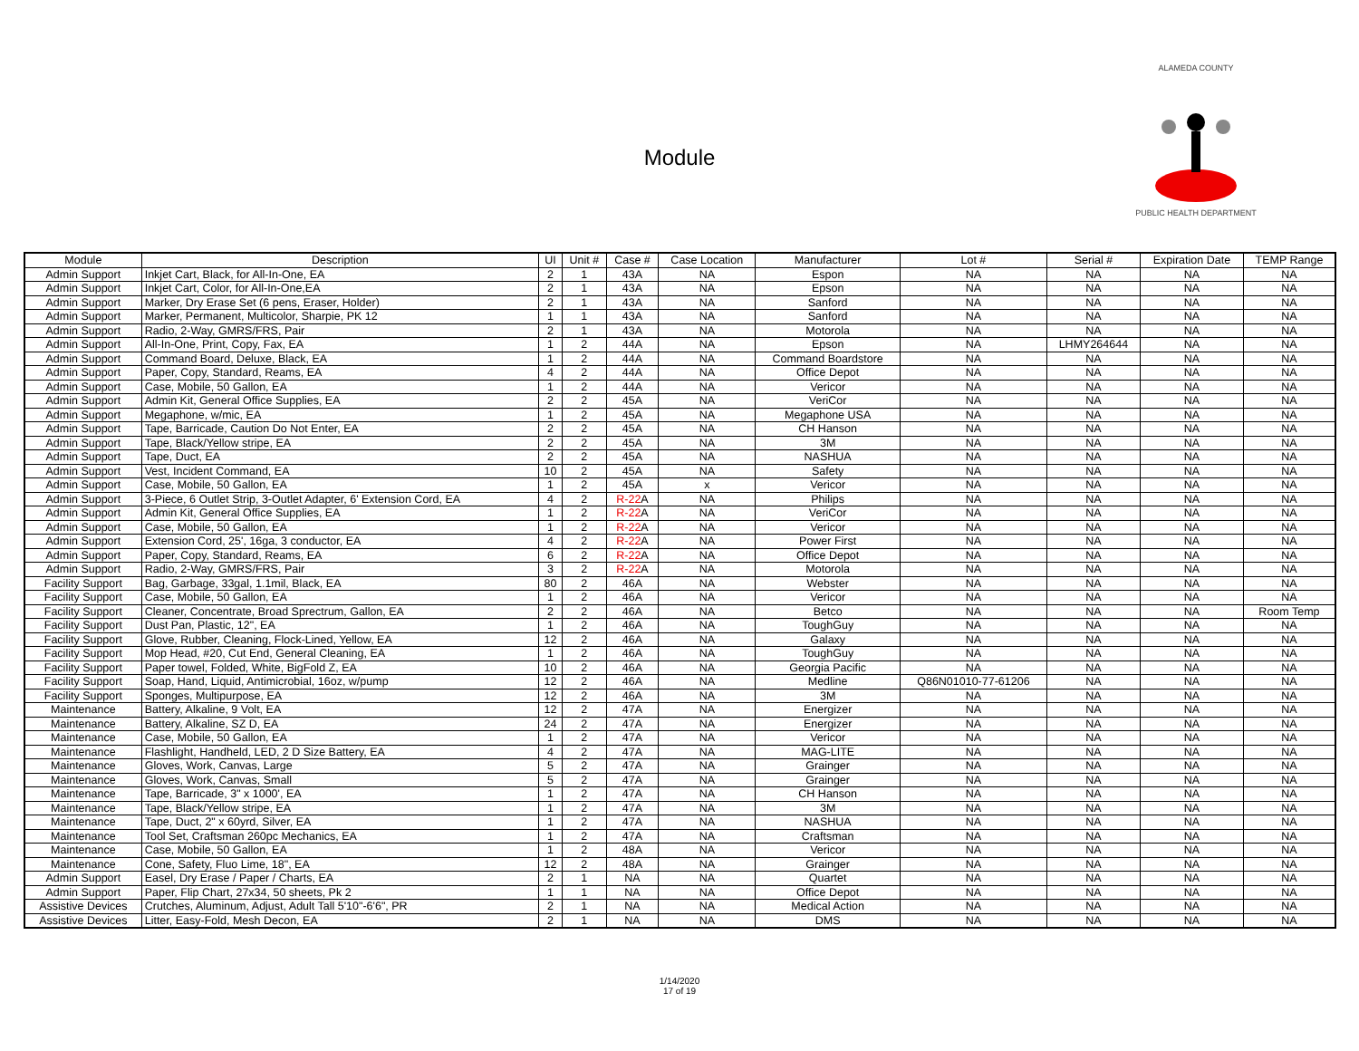Module
ALAMEDA COUNTY
PUBLIC HEALTH DEPARTMENT
| Module | Description | UI | Unit # | Case # | Case Location | Manufacturer | Lot # | Serial # | Expiration Date | TEMP Range |
| --- | --- | --- | --- | --- | --- | --- | --- | --- | --- | --- |
| Admin Support | Inkjet Cart, Black, for All-In-One, EA | 2 | 1 | 43A | NA | Espon | NA | NA | NA | NA |
| Admin Support | Inkjet Cart, Color, for All-In-One,EA | 2 | 1 | 43A | NA | Epson | NA | NA | NA | NA |
| Admin Support | Marker, Dry Erase Set (6 pens, Eraser, Holder) | 2 | 1 | 43A | NA | Sanford | NA | NA | NA | NA |
| Admin Support | Marker, Permanent, Multicolor, Sharpie, PK 12 | 1 | 1 | 43A | NA | Sanford | NA | NA | NA | NA |
| Admin Support | Radio, 2-Way, GMRS/FRS, Pair | 2 | 1 | 43A | NA | Motorola | NA | NA | NA | NA |
| Admin Support | All-In-One, Print, Copy, Fax, EA | 1 | 2 | 44A | NA | Epson | NA | LHMY264644 | NA | NA |
| Admin Support | Command Board, Deluxe, Black, EA | 1 | 2 | 44A | NA | Command Boardstore | NA | NA | NA | NA |
| Admin Support | Paper, Copy, Standard, Reams, EA | 4 | 2 | 44A | NA | Office Depot | NA | NA | NA | NA |
| Admin Support | Case, Mobile, 50 Gallon, EA | 1 | 2 | 44A | NA | Vericor | NA | NA | NA | NA |
| Admin Support | Admin Kit, General Office Supplies, EA | 2 | 2 | 45A | NA | VeriCor | NA | NA | NA | NA |
| Admin Support | Megaphone, w/mic, EA | 1 | 2 | 45A | NA | Megaphone USA | NA | NA | NA | NA |
| Admin Support | Tape, Barricade, Caution Do Not Enter, EA | 2 | 2 | 45A | NA | CH Hanson | NA | NA | NA | NA |
| Admin Support | Tape, Black/Yellow stripe, EA | 2 | 2 | 45A | NA | 3M | NA | NA | NA | NA |
| Admin Support | Tape, Duct, EA | 2 | 2 | 45A | NA | NASHUA | NA | NA | NA | NA |
| Admin Support | Vest, Incident Command, EA | 10 | 2 | 45A | NA | Safety | NA | NA | NA | NA |
| Admin Support | Case, Mobile, 50 Gallon, EA | 1 | 2 | 45A | x | Vericor | NA | NA | NA | NA |
| Admin Support | 3-Piece, 6 Outlet Strip, 3-Outlet Adapter, 6' Extension Cord, EA | 4 | 2 | R-22 A | NA | Philips | NA | NA | NA | NA |
| Admin Support | Admin Kit, General Office Supplies, EA | 1 | 2 | R-22 A | NA | VeriCor | NA | NA | NA | NA |
| Admin Support | Case, Mobile, 50 Gallon, EA | 1 | 2 | R-22 A | NA | Vericor | NA | NA | NA | NA |
| Admin Support | Extension Cord, 25', 16ga, 3 conductor, EA | 4 | 2 | R-22 A | NA | Power First | NA | NA | NA | NA |
| Admin Support | Paper, Copy, Standard, Reams, EA | 6 | 2 | R-22 A | NA | Office Depot | NA | NA | NA | NA |
| Admin Support | Radio, 2-Way, GMRS/FRS, Pair | 3 | 2 | R-22 A | NA | Motorola | NA | NA | NA | NA |
| Facility Support | Bag, Garbage, 33gal, 1.1mil, Black, EA | 80 | 2 | 46A | NA | Webster | NA | NA | NA | NA |
| Facility Support | Case, Mobile, 50 Gallon, EA | 1 | 2 | 46A | NA | Vericor | NA | NA | NA | NA |
| Facility Support | Cleaner, Concentrate, Broad Sprectrum, Gallon, EA | 2 | 2 | 46A | NA | Betco | NA | NA | NA | Room Temp |
| Facility Support | Dust Pan, Plastic, 12", EA | 1 | 2 | 46A | NA | ToughGuy | NA | NA | NA | NA |
| Facility Support | Glove, Rubber, Cleaning, Flock-Lined, Yellow, EA | 12 | 2 | 46A | NA | Galaxy | NA | NA | NA | NA |
| Facility Support | Mop Head, #20, Cut End, General Cleaning, EA | 1 | 2 | 46A | NA | ToughGuy | NA | NA | NA | NA |
| Facility Support | Paper towel, Folded, White, BigFold Z, EA | 10 | 2 | 46A | NA | Georgia Pacific | NA | NA | NA | NA |
| Facility Support | Soap, Hand, Liquid, Antimicrobial, 16oz, w/pump | 12 | 2 | 46A | NA | Medline | Q86N01010-77-61206 | NA | NA | NA |
| Facility Support | Sponges, Multipurpose, EA | 12 | 2 | 46A | NA | 3M | NA | NA | NA | NA |
| Maintenance | Battery, Alkaline, 9 Volt, EA | 12 | 2 | 47A | NA | Energizer | NA | NA | NA | NA |
| Maintenance | Battery, Alkaline, SZ D, EA | 24 | 2 | 47A | NA | Energizer | NA | NA | NA | NA |
| Maintenance | Case, Mobile, 50 Gallon, EA | 1 | 2 | 47A | NA | Vericor | NA | NA | NA | NA |
| Maintenance | Flashlight, Handheld, LED, 2 D Size Battery, EA | 4 | 2 | 47A | NA | MAG-LITE | NA | NA | NA | NA |
| Maintenance | Gloves, Work, Canvas, Large | 5 | 2 | 47A | NA | Grainger | NA | NA | NA | NA |
| Maintenance | Gloves, Work, Canvas, Small | 5 | 2 | 47A | NA | Grainger | NA | NA | NA | NA |
| Maintenance | Tape, Barricade, 3" x 1000', EA | 1 | 2 | 47A | NA | CH Hanson | NA | NA | NA | NA |
| Maintenance | Tape, Black/Yellow stripe, EA | 1 | 2 | 47A | NA | 3M | NA | NA | NA | NA |
| Maintenance | Tape, Duct, 2" x 60yrd, Silver, EA | 1 | 2 | 47A | NA | NASHUA | NA | NA | NA | NA |
| Maintenance | Tool Set, Craftsman 260pc Mechanics, EA | 1 | 2 | 47A | NA | Craftsman | NA | NA | NA | NA |
| Maintenance | Case, Mobile, 50 Gallon, EA | 1 | 2 | 48A | NA | Vericor | NA | NA | NA | NA |
| Maintenance | Cone, Safety, Fluo Lime, 18", EA | 12 | 2 | 48A | NA | Grainger | NA | NA | NA | NA |
| Admin Support | Easel, Dry Erase / Paper / Charts, EA | 2 | 1 | NA | NA | Quartet | NA | NA | NA | NA |
| Admin Support | Paper, Flip Chart, 27x34, 50 sheets, Pk 2 | 1 | 1 | NA | NA | Office Depot | NA | NA | NA | NA |
| Assistive Devices | Crutches, Aluminum, Adjust, Adult Tall 5'10"-6'6", PR | 2 | 1 | NA | NA | Medical Action | NA | NA | NA | NA |
| Assistive Devices | Litter, Easy-Fold, Mesh Decon, EA | 2 | 1 | NA | NA | DMS | NA | NA | NA | NA |
1/14/2020
17 of 19